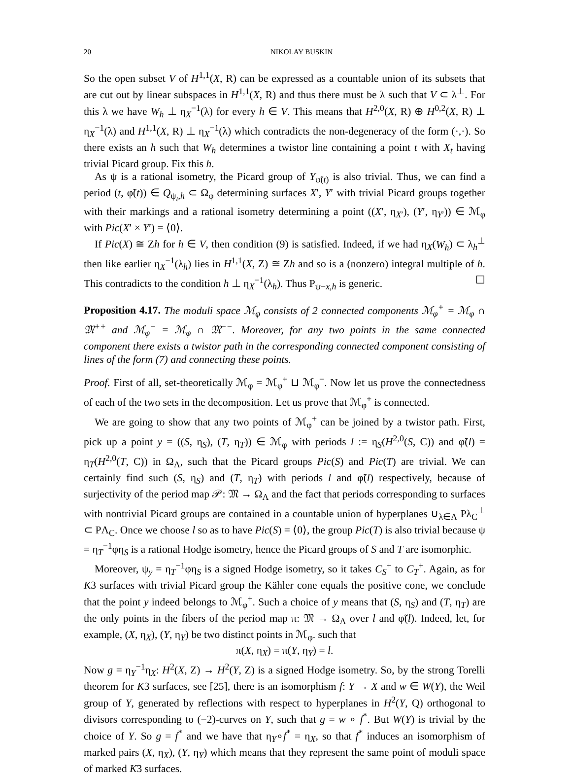20 NIKOLAY BUSKIN
So the open subset V of H<sup>1,1</sup>(X, R) can be expressed as a countable union of its subsets that are cut out by linear subspaces in H<sup>1,1</sup>(X, R) and thus there must be λ such that V ⊂ λ<sup>⊥</sup>. For this λ we have W<sub>h</sub> ⊥ η<sub>X</sub><sup>−1</sup>(λ) for every h ∈ V. This means that H<sup>2,0</sup>(X, R) ⊕ H<sup>0,2</sup>(X, R) ⊥ η<sub>X</sub><sup>−1</sup>(λ) and H<sup>1,1</sup>(X, R) ⊥ η<sub>X</sub><sup>−1</sup>(λ) which contradicts the non-degeneracy of the form (·,·). So there exists an h such that W<sub>h</sub> determines a twistor line containing a point t with X<sub>t</sub> having trivial Picard group. Fix this h.
As ψ is a rational isometry, the Picard group of Y<sub>φ̃(t)</sub> is also trivial. Thus, we can find a period (t, φ̃(t)) ∈ Q<sub>ψ<sub>t</sub>,h</sub> ⊂ Ω<sub>φ</sub> determining surfaces X′, Y′ with trivial Picard groups together with their markings and a rational isometry determining a point ((X′, η<sub>X′</sub>), (Y′, η<sub>Y′</sub>)) ∈ ℳ<sub>φ</sub> with Pic(X′ × Y′) = ⟨0⟩.
If Pic(X) ≅ Zh for h ∈ V, then condition (9) is satisfied. Indeed, if we had η<sub>X</sub>(W<sub>h</sub>) ⊂ λ<sub>h</sub><sup>⊥</sup> then like earlier η<sub>X</sub><sup>−1</sup>(λ<sub>h</sub>) lies in H<sup>1,1</sup>(X, Z) ≅ Zh and so is a (nonzero) integral multiple of h. This contradicts to the condition h ⊥ η<sub>X</sub><sup>−1</sup>(λ<sub>h</sub>). Thus P<sub>ψ−x,h</sub> is generic. ☐
Proposition 4.17. The moduli space ℳ<sub>φ</sub> consists of 2 connected components ℳ<sub>φ</sub><sup>+</sup> = ℳ<sub>φ</sub> ∩ 𝔐<sup>++</sup> and ℳ<sub>φ</sub><sup>−</sup> = ℳ<sub>φ</sub> ∩ 𝔐<sup>−−</sup>. Moreover, for any two points in the same connected component there exists a twistor path in the corresponding connected component consisting of lines of the form (7) and connecting these points.
Proof. First of all, set-theoretically ℳ<sub>φ</sub> = ℳ<sub>φ</sub><sup>+</sup> ⊔ ℳ<sub>φ</sub><sup>−</sup>. Now let us prove the connectedness of each of the two sets in the decomposition. Let us prove that ℳ<sub>φ</sub><sup>+</sup> is connected.
We are going to show that any two points of ℳ<sub>φ</sub><sup>+</sup> can be joined by a twistor path. First, pick up a point y = ((S, η<sub>S</sub>), (T, η<sub>T</sub>)) ∈ ℳ<sub>φ</sub> with periods l := η<sub>S</sub>(H<sup>2,0</sup>(S, C)) and φ̃(l) = η<sub>T</sub>(H<sup>2,0</sup>(T, C)) in Ω<sub>Λ</sub>, such that the Picard groups Pic(S) and Pic(T) are trivial. We can certainly find such (S, η<sub>S</sub>) and (T, η<sub>T</sub>) with periods l and φ̃(l) respectively, because of surjectivity of the period map 𝒫: 𝔐 → Ω<sub>Λ</sub> and the fact that periods corresponding to surfaces with nontrivial Picard groups are contained in a countable union of hyperplanes ∪<sub>λ∈Λ</sub> Pλ<sub>C</sub><sup>⊥</sup> ⊂ PΛ<sub>C</sub>. Once we choose l so as to have Pic(S) = ⟨0⟩, the group Pic(T) is also trivial because ψ = η<sub>T</sub><sup>−1</sup>φη<sub>S</sub> is a rational Hodge isometry, hence the Picard groups of S and T are isomorphic.
Moreover, ψ<sub>y</sub> = η<sub>T</sub><sup>−1</sup>φη<sub>S</sub> is a signed Hodge isometry, so it takes C<sub>S</sub><sup>+</sup> to C<sub>T</sub><sup>+</sup>. Again, as for K3 surfaces with trivial Picard group the Kähler cone equals the positive cone, we conclude that the point y indeed belongs to ℳ<sub>φ</sub><sup>+</sup>. Such a choice of y means that (S, η<sub>S</sub>) and (T, η<sub>T</sub>) are the only points in the fibers of the period map π: 𝔐 → Ω<sub>Λ</sub> over l and φ̃(l). Indeed, let, for example, (X, η<sub>X</sub>), (Y, η<sub>Y</sub>) be two distinct points in ℳ<sub>φ</sub>. such that
π(X, η<sub>X</sub>) = π(Y, η<sub>Y</sub>) = l.
Now g = η<sub>Y</sub><sup>−1</sup>η<sub>X</sub>: H<sup>2</sup>(X, Z) → H<sup>2</sup>(Y, Z) is a signed Hodge isometry. So, by the strong Torelli theorem for K3 surfaces, see [25], there is an isomorphism f: Y → X and w ∈ W(Y), the Weil group of Y, generated by reflections with respect to hyperplanes in H<sup>2</sup>(Y, Q) orthogonal to divisors corresponding to (−2)-curves on Y, such that g = w ∘ f<sup>*</sup>. But W(Y) is trivial by the choice of Y. So g = f<sup>*</sup> and we have that η<sub>Y</sub>∘f<sup>*</sup> = η<sub>X</sub>, so that f<sup>*</sup> induces an isomorphism of marked pairs (X, η<sub>X</sub>), (Y, η<sub>Y</sub>) which means that they represent the same point of moduli space of marked K3 surfaces.